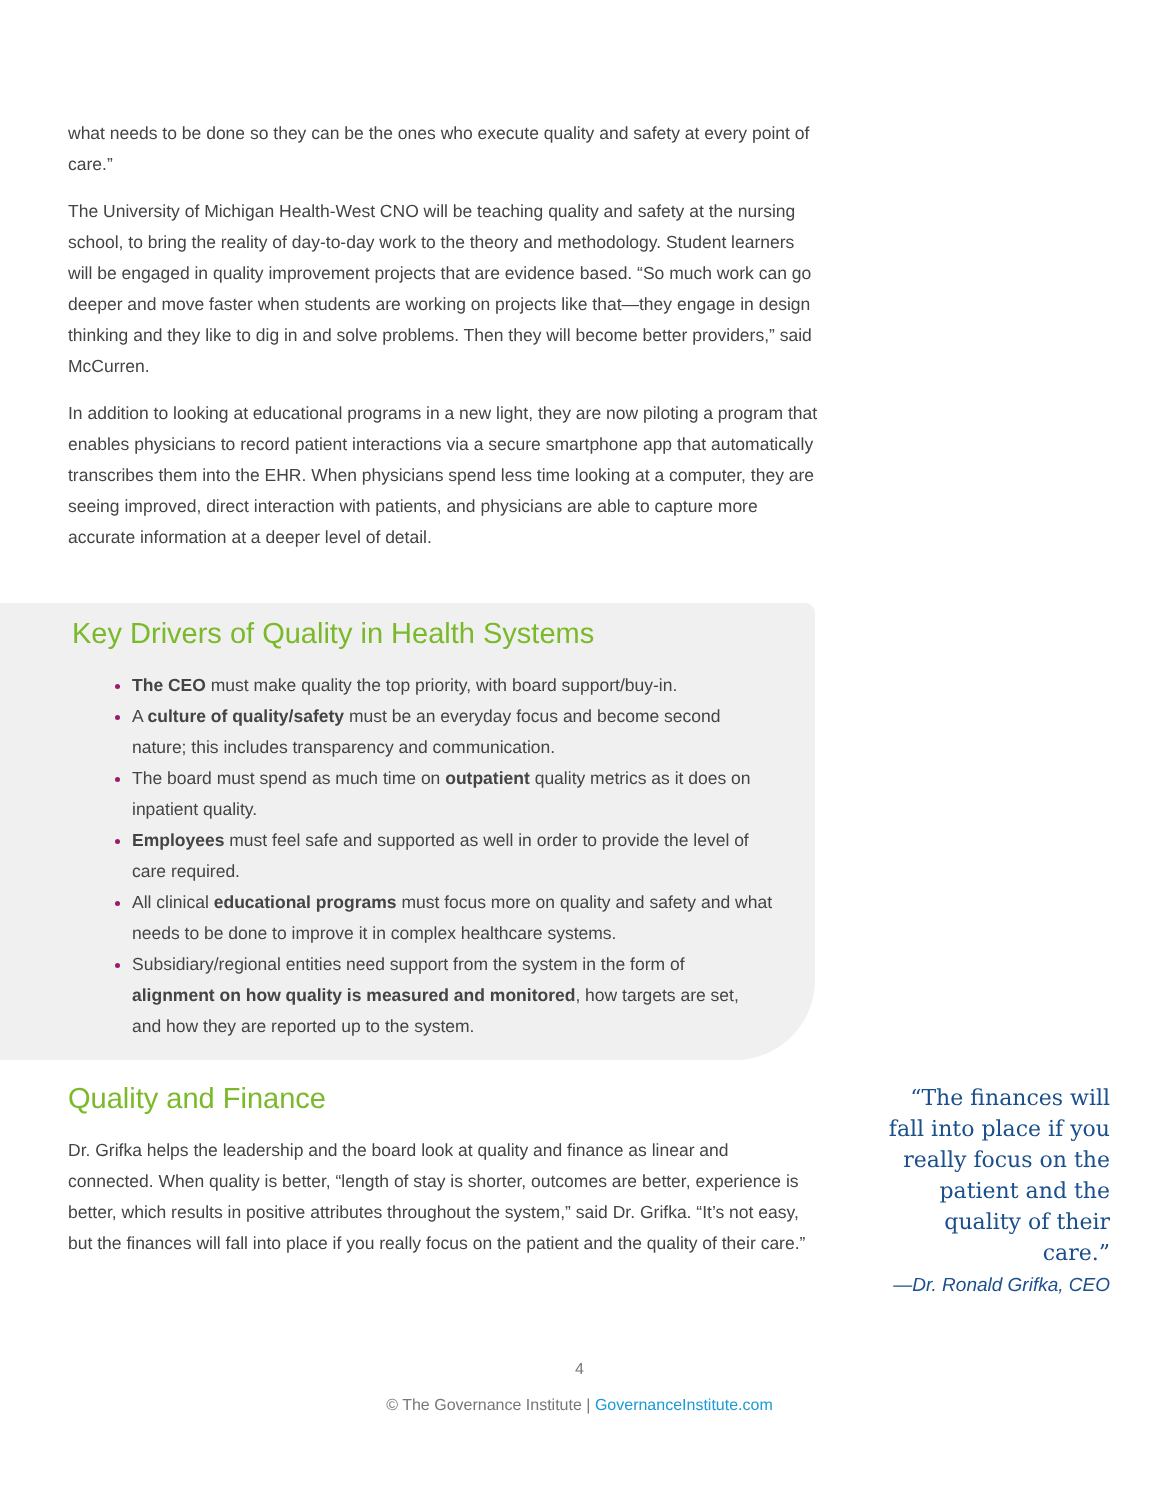what needs to be done so they can be the ones who execute quality and safety at every point of care.”
The University of Michigan Health-West CNO will be teaching quality and safety at the nursing school, to bring the reality of day-to-day work to the theory and methodology. Student learners will be engaged in quality improvement projects that are evidence based. “So much work can go deeper and move faster when students are working on projects like that—they engage in design thinking and they like to dig in and solve problems. Then they will become better providers,” said McCurren.
In addition to looking at educational programs in a new light, they are now piloting a program that enables physicians to record patient interactions via a secure smartphone app that automatically transcribes them into the EHR. When physicians spend less time looking at a computer, they are seeing improved, direct interaction with patients, and physicians are able to capture more accurate information at a deeper level of detail.
Key Drivers of Quality in Health Systems
The CEO must make quality the top priority, with board support/buy-in.
A culture of quality/safety must be an everyday focus and become second nature; this includes transparency and communication.
The board must spend as much time on outpatient quality metrics as it does on inpatient quality.
Employees must feel safe and supported as well in order to provide the level of care required.
All clinical educational programs must focus more on quality and safety and what needs to be done to improve it in complex healthcare systems.
Subsidiary/regional entities need support from the system in the form of alignment on how quality is measured and monitored, how targets are set, and how they are reported up to the system.
Quality and Finance
Dr. Grifka helps the leadership and the board look at quality and finance as linear and connected. When quality is better, “length of stay is shorter, outcomes are better, experience is better, which results in positive attributes throughout the system,” said Dr. Grifka. “It’s not easy, but the finances will fall into place if you really focus on the patient and the quality of their care.”
“The finances will fall into place if you really focus on the patient and the quality of their care.”
—Dr. Ronald Grifka, CEO
4
© The Governance Institute | GovernanceInstitute.com